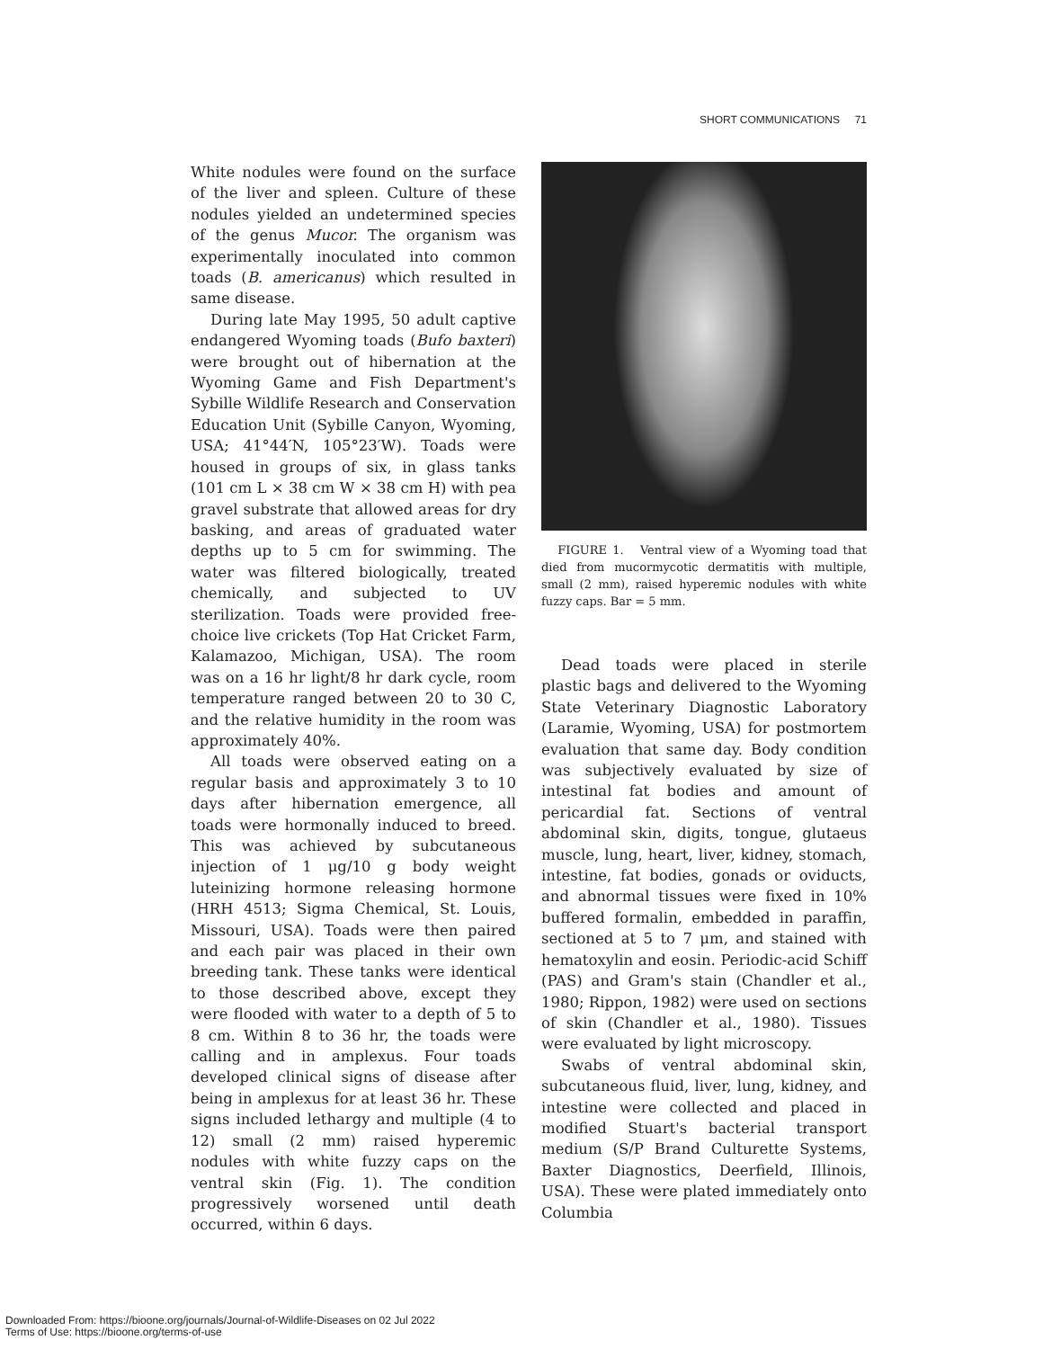SHORT COMMUNICATIONS 71
White nodules were found on the surface of the liver and spleen. Culture of these nodules yielded an undetermined species of the genus Mucor. The organism was experimentally inoculated into common toads (B. americanus) which resulted in same disease.
During late May 1995, 50 adult captive endangered Wyoming toads (Bufo baxteri) were brought out of hibernation at the Wyoming Game and Fish Department's Sybille Wildlife Research and Conservation Education Unit (Sybille Canyon, Wyoming, USA; 41°44′N, 105°23′W). Toads were housed in groups of six, in glass tanks (101 cm L × 38 cm W × 38 cm H) with pea gravel substrate that allowed areas for dry basking, and areas of graduated water depths up to 5 cm for swimming. The water was filtered biologically, treated chemically, and subjected to UV sterilization. Toads were provided free-choice live crickets (Top Hat Cricket Farm, Kalamazoo, Michigan, USA). The room was on a 16 hr light/8 hr dark cycle, room temperature ranged between 20 to 30 C, and the relative humidity in the room was approximately 40%.
All toads were observed eating on a regular basis and approximately 3 to 10 days after hibernation emergence, all toads were hormonally induced to breed. This was achieved by subcutaneous injection of 1 μg/10 g body weight luteinizing hormone releasing hormone (HRH 4513; Sigma Chemical, St. Louis, Missouri, USA). Toads were then paired and each pair was placed in their own breeding tank. These tanks were identical to those described above, except they were flooded with water to a depth of 5 to 8 cm. Within 8 to 36 hr, the toads were calling and in amplexus. Four toads developed clinical signs of disease after being in amplexus for at least 36 hr. These signs included lethargy and multiple (4 to 12) small (2 mm) raised hyperemic nodules with white fuzzy caps on the ventral skin (Fig. 1). The condition progressively worsened until death occurred, within 6 days.
FIGURE 1. Ventral view of a Wyoming toad that died from mucormycotic dermatitis with multiple, small (2 mm), raised hyperemic nodules with white fuzzy caps. Bar = 5 mm.
Dead toads were placed in sterile plastic bags and delivered to the Wyoming State Veterinary Diagnostic Laboratory (Laramie, Wyoming, USA) for postmortem evaluation that same day. Body condition was subjectively evaluated by size of intestinal fat bodies and amount of pericardial fat. Sections of ventral abdominal skin, digits, tongue, glutaeus muscle, lung, heart, liver, kidney, stomach, intestine, fat bodies, gonads or oviducts, and abnormal tissues were fixed in 10% buffered formalin, embedded in paraffin, sectioned at 5 to 7 μm, and stained with hematoxylin and eosin. Periodic-acid Schiff (PAS) and Gram's stain (Chandler et al., 1980; Rippon, 1982) were used on sections of skin (Chandler et al., 1980). Tissues were evaluated by light microscopy.
Swabs of ventral abdominal skin, subcutaneous fluid, liver, lung, kidney, and intestine were collected and placed in modified Stuart's bacterial transport medium (S/P Brand Culturette Systems, Baxter Diagnostics, Deerfield, Illinois, USA). These were plated immediately onto Columbia
Downloaded From: https://bioone.org/journals/Journal-of-Wildlife-Diseases on 02 Jul 2022
Terms of Use: https://bioone.org/terms-of-use